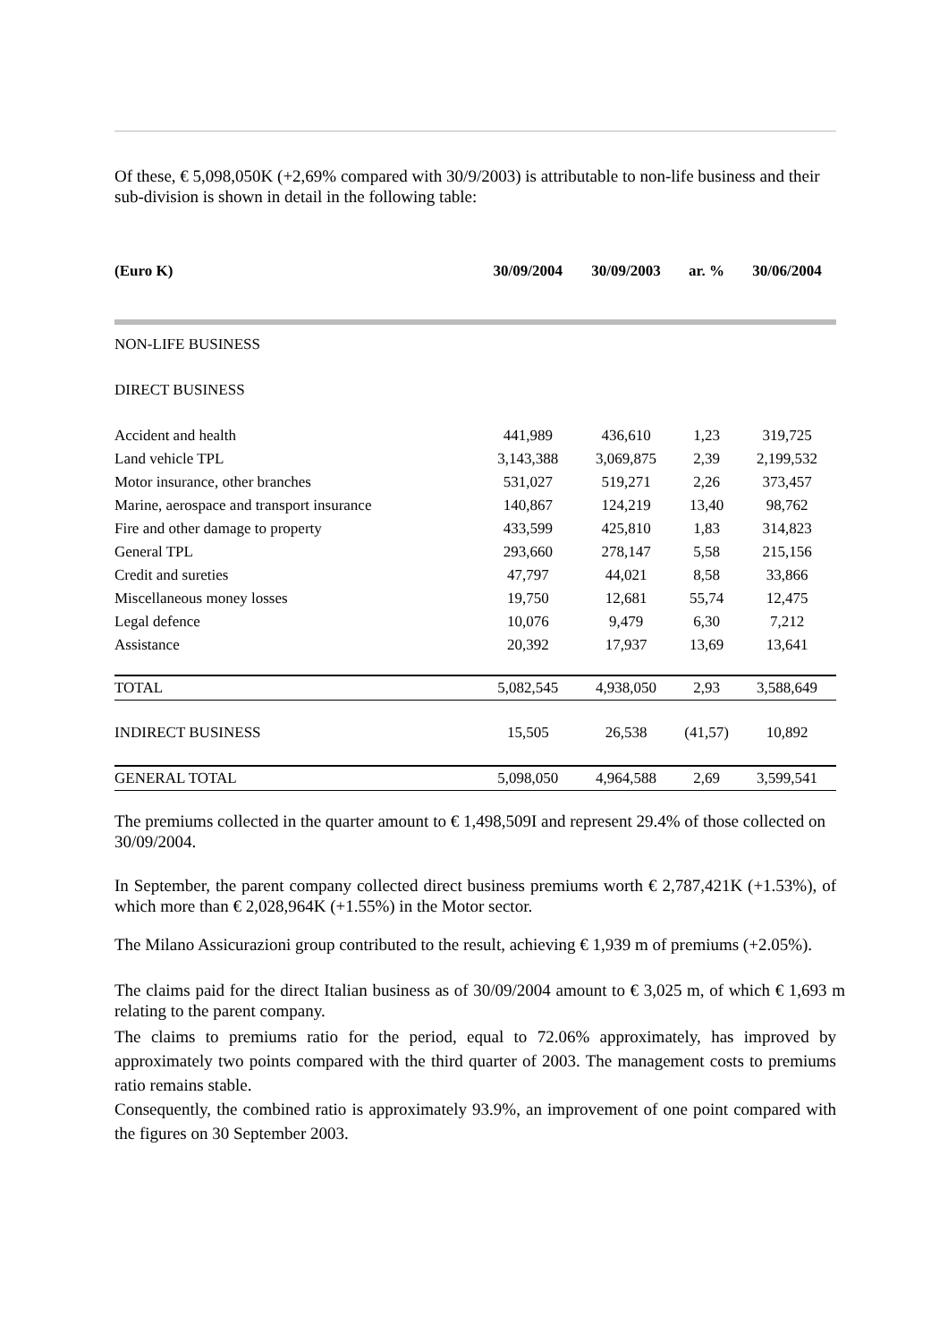Of these, € 5,098,050K (+2,69% compared with 30/9/2003) is attributable to non-life business and their sub-division is shown in detail in the following table:
| (Euro K) | 30/09/2004 | 30/09/2003 | ar. % | 30/06/2004 | |
| --- | --- | --- | --- | --- | --- |
| NON-LIFE BUSINESS | | | | | |
| DIRECT BUSINESS | | | | | |
| Accident and health | 441,989 | 436,610 | 1,23 | 319,725 | |
| Land vehicle TPL | 3,143,388 | 3,069,875 | 2,39 | 2,199,532 | |
| Motor insurance, other branches | 531,027 | 519,271 | 2,26 | 373,457 | |
| Marine, aerospace and transport insurance | 140,867 | 124,219 | 13,40 | 98,762 | |
| Fire and other damage to property | 433,599 | 425,810 | 1,83 | 314,823 | |
| General TPL | 293,660 | 278,147 | 5,58 | 215,156 | |
| Credit and sureties | 47,797 | 44,021 | 8,58 | 33,866 | |
| Miscellaneous money losses | 19,750 | 12,681 | 55,74 | 12,475 | |
| Legal defence | 10,076 | 9,479 | 6,30 | 7,212 | |
| Assistance | 20,392 | 17,937 | 13,69 | 13,641 | |
| TOTAL | 5,082,545 | 4,938,050 | 2,93 | 3,588,649 | |
| INDIRECT BUSINESS | 15,505 | 26,538 | (41,57) | 10,892 | |
| GENERAL TOTAL | 5,098,050 | 4,964,588 | 2,69 | 3,599,541 | |
The premiums collected in the quarter amount to € 1,498,509I and represent 29.4% of those collected on
30/09/2004.
In September, the parent company collected direct business premiums worth € 2,787,421K (+1.53%), of which more than € 2,028,964K (+1.55%) in the Motor sector.
The Milano Assicurazioni group contributed to the result, achieving € 1,939 m of premiums (+2.05%).
The claims paid for the direct Italian business as of 30/09/2004 amount to € 3,025 m, of which € 1,693 m relating to the parent company.
The claims to premiums ratio for the period, equal to 72.06% approximately, has improved by approximately two points compared with the third quarter of 2003. The management costs to premiums ratio remains stable.
Consequently, the combined ratio is approximately 93.9%, an improvement of one point compared with the figures on 30 September 2003.